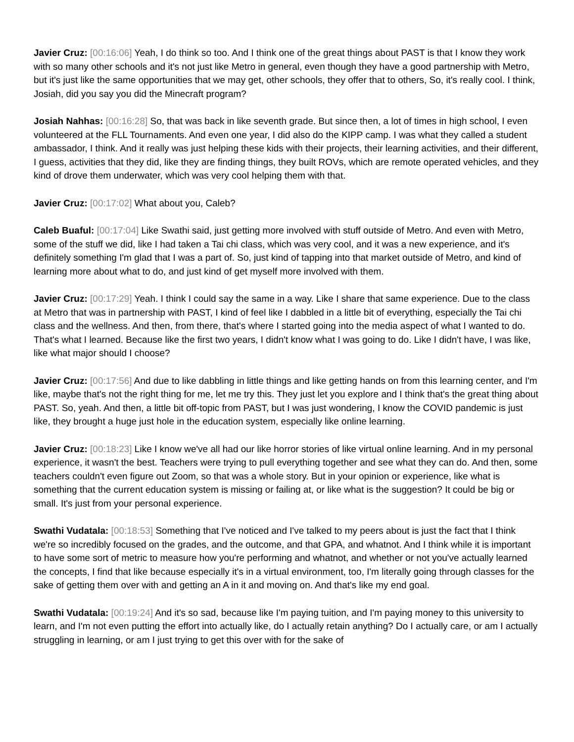Javier Cruz: [00:16:06] Yeah, I do think so too. And I think one of the great things about PAST is that I know they work with so many other schools and it's not just like Metro in general, even though they have a good partnership with Metro, but it's just like the same opportunities that we may get, other schools, they offer that to others, So, it's really cool. I think, Josiah, did you say you did the Minecraft program?
Josiah Nahhas: [00:16:28] So, that was back in like seventh grade. But since then, a lot of times in high school, I even volunteered at the FLL Tournaments. And even one year, I did also do the KIPP camp. I was what they called a student ambassador, I think. And it really was just helping these kids with their projects, their learning activities, and their different, I guess, activities that they did, like they are finding things, they built ROVs, which are remote operated vehicles, and they kind of drove them underwater, which was very cool helping them with that.
Javier Cruz: [00:17:02] What about you, Caleb?
Caleb Buaful: [00:17:04] Like Swathi said, just getting more involved with stuff outside of Metro. And even with Metro, some of the stuff we did, like I had taken a Tai chi class, which was very cool, and it was a new experience, and it's definitely something I'm glad that I was a part of. So, just kind of tapping into that market outside of Metro, and kind of learning more about what to do, and just kind of get myself more involved with them.
Javier Cruz: [00:17:29] Yeah. I think I could say the same in a way. Like I share that same experience. Due to the class at Metro that was in partnership with PAST, I kind of feel like I dabbled in a little bit of everything, especially the Tai chi class and the wellness. And then, from there, that's where I started going into the media aspect of what I wanted to do. That's what I learned. Because like the first two years, I didn't know what I was going to do. Like I didn't have, I was like, like what major should I choose?
Javier Cruz: [00:17:56] And due to like dabbling in little things and like getting hands on from this learning center, and I'm like, maybe that's not the right thing for me, let me try this. They just let you explore and I think that's the great thing about PAST. So, yeah. And then, a little bit off-topic from PAST, but I was just wondering, I know the COVID pandemic is just like, they brought a huge just hole in the education system, especially like online learning.
Javier Cruz: [00:18:23] Like I know we've all had our like horror stories of like virtual online learning. And in my personal experience, it wasn't the best. Teachers were trying to pull everything together and see what they can do. And then, some teachers couldn't even figure out Zoom, so that was a whole story. But in your opinion or experience, like what is something that the current education system is missing or failing at, or like what is the suggestion? It could be big or small. It's just from your personal experience.
Swathi Vudatala: [00:18:53] Something that I've noticed and I've talked to my peers about is just the fact that I think we're so incredibly focused on the grades, and the outcome, and that GPA, and whatnot. And I think while it is important to have some sort of metric to measure how you're performing and whatnot, and whether or not you've actually learned the concepts, I find that like because especially it's in a virtual environment, too, I'm literally going through classes for the sake of getting them over with and getting an A in it and moving on. And that's like my end goal.
Swathi Vudatala: [00:19:24] And it's so sad, because like I'm paying tuition, and I'm paying money to this university to learn, and I'm not even putting the effort into actually like, do I actually retain anything? Do I actually care, or am I actually struggling in learning, or am I just trying to get this over with for the sake of